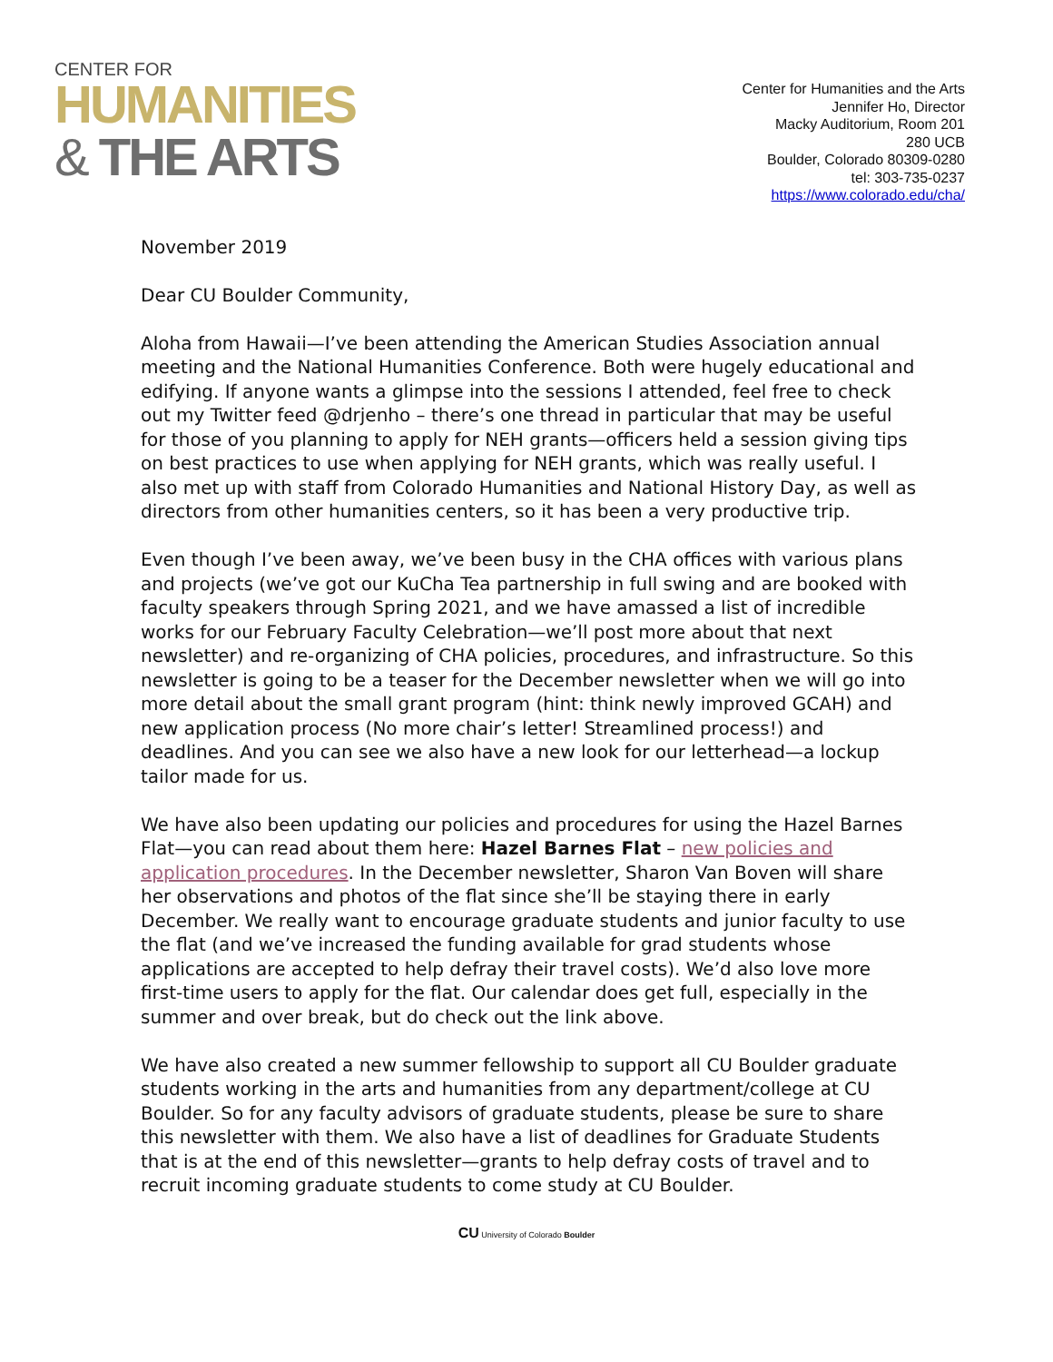CENTER FOR
HUMANITIES
& THE ARTS
Center for Humanities and the Arts
Jennifer Ho, Director
Macky Auditorium, Room 201
280 UCB
Boulder, Colorado 80309-0280
tel: 303-735-0237
https://www.colorado.edu/cha/
November 2019
Dear CU Boulder Community,
Aloha from Hawaii—I’ve been attending the American Studies Association annual meeting and the National Humanities Conference. Both were hugely educational and edifying. If anyone wants a glimpse into the sessions I attended, feel free to check out my Twitter feed @drjenho – there’s one thread in particular that may be useful for those of you planning to apply for NEH grants—officers held a session giving tips on best practices to use when applying for NEH grants, which was really useful. I also met up with staff from Colorado Humanities and National History Day, as well as directors from other humanities centers, so it has been a very productive trip.
Even though I’ve been away, we’ve been busy in the CHA offices with various plans and projects (we’ve got our KuCha Tea partnership in full swing and are booked with faculty speakers through Spring 2021, and we have amassed a list of incredible works for our February Faculty Celebration—we’ll post more about that next newsletter) and re-organizing of CHA policies, procedures, and infrastructure. So this newsletter is going to be a teaser for the December newsletter when we will go into more detail about the small grant program (hint: think newly improved GCAH) and new application process (No more chair’s letter! Streamlined process!) and deadlines. And you can see we also have a new look for our letterhead—a lockup tailor made for us.
We have also been updating our policies and procedures for using the Hazel Barnes Flat—you can read about them here: Hazel Barnes Flat – new policies and application procedures. In the December newsletter, Sharon Van Boven will share her observations and photos of the flat since she’ll be staying there in early December. We really want to encourage graduate students and junior faculty to use the flat (and we’ve increased the funding available for grad students whose applications are accepted to help defray their travel costs). We’d also love more first-time users to apply for the flat. Our calendar does get full, especially in the summer and over break, but do check out the link above.
We have also created a new summer fellowship to support all CU Boulder graduate students working in the arts and humanities from any department/college at CU Boulder. So for any faculty advisors of graduate students, please be sure to share this newsletter with them. We also have a list of deadlines for Graduate Students that is at the end of this newsletter—grants to help defray costs of travel and to recruit incoming graduate students to come study at CU Boulder.
CU University of Colorado Boulder